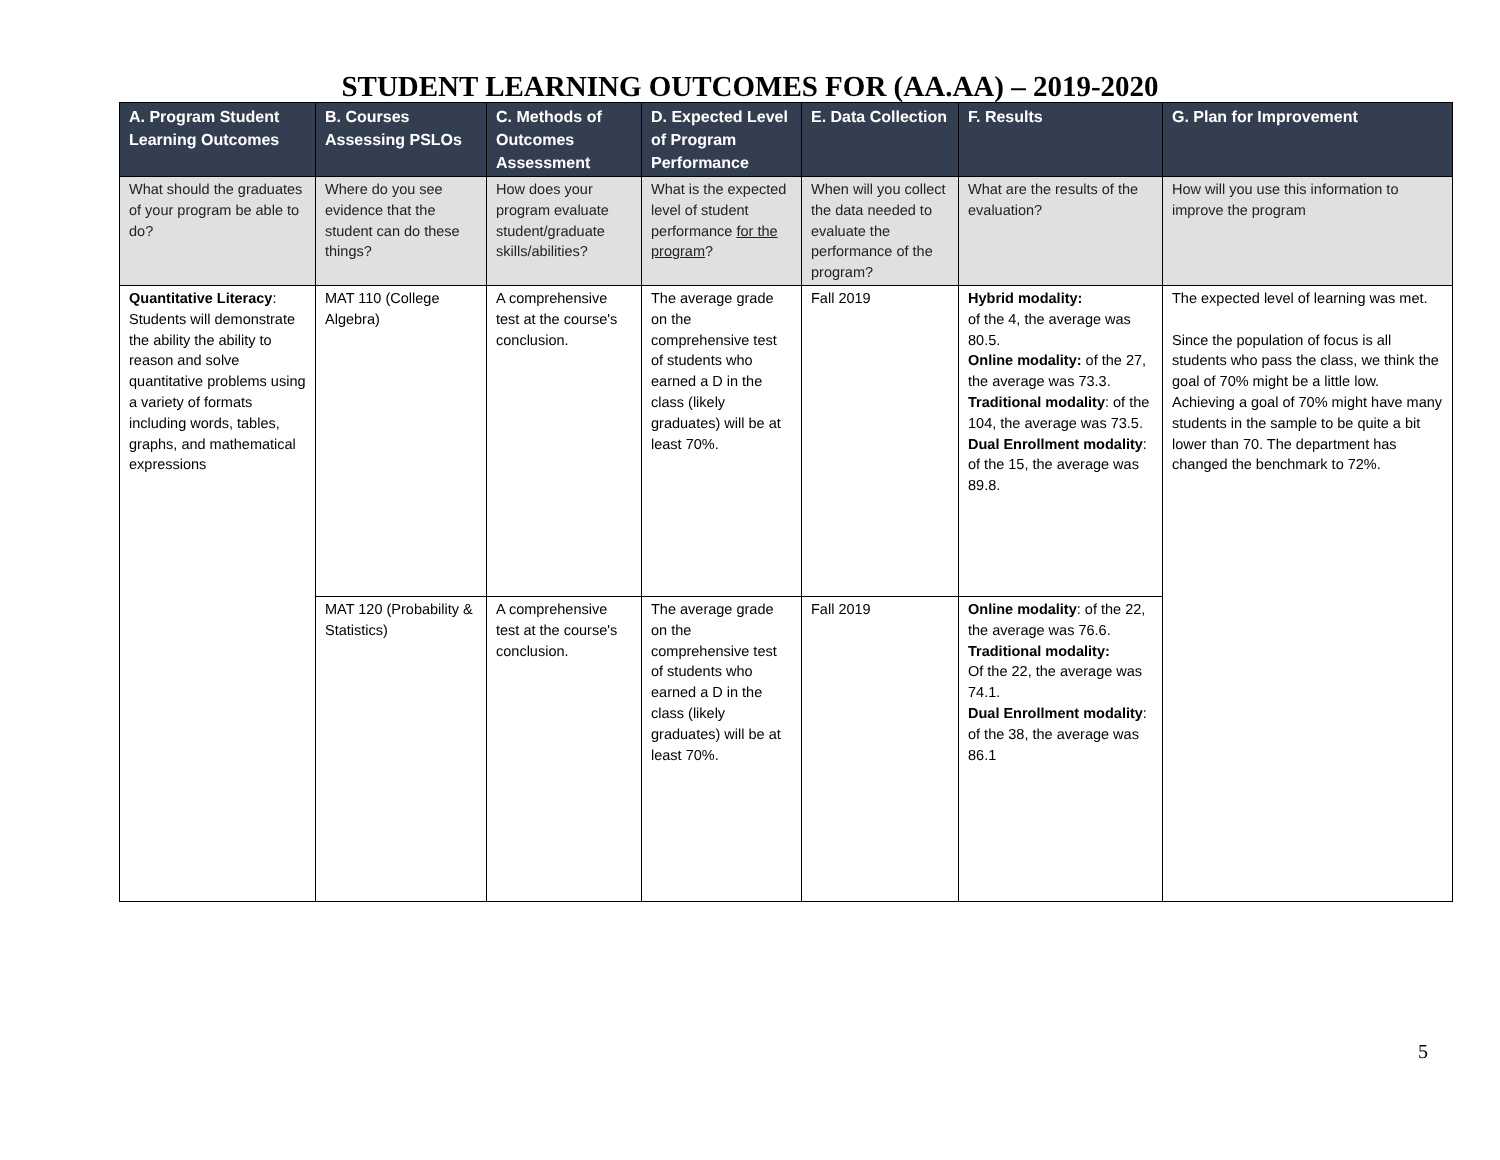STUDENT LEARNING OUTCOMES FOR (AA.AA) – 2019-2020
| A. Program Student Learning Outcomes | B. Courses Assessing PSLOs | C. Methods of Outcomes Assessment | D. Expected Level of Program Performance | E. Data Collection | F. Results | G. Plan for Improvement |
| --- | --- | --- | --- | --- | --- | --- |
| What should the graduates of your program be able to do? | Where do you see evidence that the student can do these things? | How does your program evaluate student/graduate skills/abilities? | What is the expected level of student performance for the program ? | When will you collect the data needed to evaluate the performance of the program? | What are the results of the evaluation? | How will you use this information to improve the program |
| Quantitative Literacy : Students will demonstrate the ability the ability to reason and solve quantitative problems using a variety of formats including words, tables, graphs, and mathematical expressions | MAT 110 (College Algebra) | A comprehensive test at the course's conclusion. | The average grade on the comprehensive test of students who earned a D in the class (likely graduates) will be at least 70%. | Fall 2019 | Hybrid modality: of the 4, the average was 80.5. Online modality: of the 27, the average was 73.3. Traditional modality : of the 104, the average was 73.5. Dual Enrollment modality : of the 15, the average was 89.8. | The expected level of learning was met. Since the population of focus is all students who pass the class, we think the goal of 70% might be a little low. Achieving a goal of 70% might have many students in the sample to be quite a bit lower than 70. The department has changed the benchmark to 72%. |
| | MAT 120 (Probability & Statistics) | A comprehensive test at the course's conclusion. | The average grade on the comprehensive test of students who earned a D in the class (likely graduates) will be at least 70%. | Fall 2019 | Online modality : of the 22, the average was 76.6. Traditional modality: Of the 22, the average was 74.1. Dual Enrollment modality : of the 38, the average was 86.1 | |
5